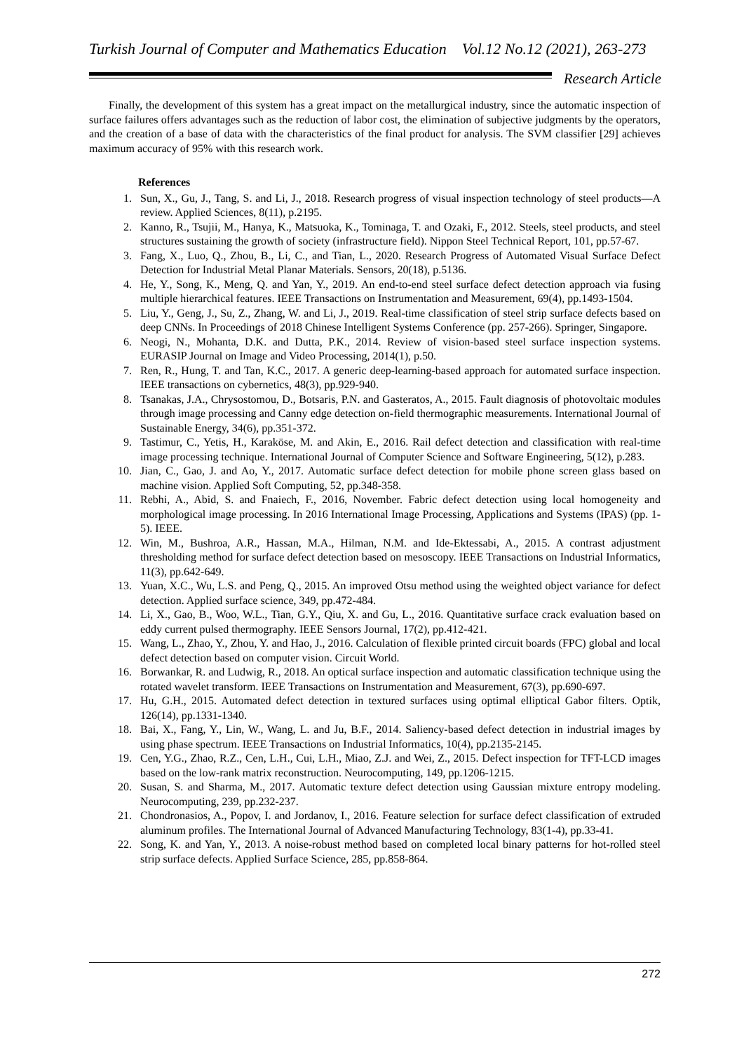Turkish Journal of Computer and Mathematics Education Vol.12 No.12 (2021), 263-273
Research Article
Finally, the development of this system has a great impact on the metallurgical industry, since the automatic inspection of surface failures offers advantages such as the reduction of labor cost, the elimination of subjective judgments by the operators, and the creation of a base of data with the characteristics of the final product for analysis. The SVM classifier [29] achieves maximum accuracy of 95% with this research work.
References
1. Sun, X., Gu, J., Tang, S. and Li, J., 2018. Research progress of visual inspection technology of steel products—A review. Applied Sciences, 8(11), p.2195.
2. Kanno, R., Tsujii, M., Hanya, K., Matsuoka, K., Tominaga, T. and Ozaki, F., 2012. Steels, steel products, and steel structures sustaining the growth of society (infrastructure field). Nippon Steel Technical Report, 101, pp.57-67.
3. Fang, X., Luo, Q., Zhou, B., Li, C., and Tian, L., 2020. Research Progress of Automated Visual Surface Defect Detection for Industrial Metal Planar Materials. Sensors, 20(18), p.5136.
4. He, Y., Song, K., Meng, Q. and Yan, Y., 2019. An end-to-end steel surface defect detection approach via fusing multiple hierarchical features. IEEE Transactions on Instrumentation and Measurement, 69(4), pp.1493-1504.
5. Liu, Y., Geng, J., Su, Z., Zhang, W. and Li, J., 2019. Real-time classification of steel strip surface defects based on deep CNNs. In Proceedings of 2018 Chinese Intelligent Systems Conference (pp. 257-266). Springer, Singapore.
6. Neogi, N., Mohanta, D.K. and Dutta, P.K., 2014. Review of vision-based steel surface inspection systems. EURASIP Journal on Image and Video Processing, 2014(1), p.50.
7. Ren, R., Hung, T. and Tan, K.C., 2017. A generic deep-learning-based approach for automated surface inspection. IEEE transactions on cybernetics, 48(3), pp.929-940.
8. Tsanakas, J.A., Chrysostomou, D., Botsaris, P.N. and Gasteratos, A., 2015. Fault diagnosis of photovoltaic modules through image processing and Canny edge detection on-field thermographic measurements. International Journal of Sustainable Energy, 34(6), pp.351-372.
9. Tastimur, C., Yetis, H., Karaköse, M. and Akin, E., 2016. Rail defect detection and classification with real-time image processing technique. International Journal of Computer Science and Software Engineering, 5(12), p.283.
10. Jian, C., Gao, J. and Ao, Y., 2017. Automatic surface defect detection for mobile phone screen glass based on machine vision. Applied Soft Computing, 52, pp.348-358.
11. Rebhi, A., Abid, S. and Fnaiech, F., 2016, November. Fabric defect detection using local homogeneity and morphological image processing. In 2016 International Image Processing, Applications and Systems (IPAS) (pp. 1-5). IEEE.
12. Win, M., Bushroa, A.R., Hassan, M.A., Hilman, N.M. and Ide-Ektessabi, A., 2015. A contrast adjustment thresholding method for surface defect detection based on mesoscopy. IEEE Transactions on Industrial Informatics, 11(3), pp.642-649.
13. Yuan, X.C., Wu, L.S. and Peng, Q., 2015. An improved Otsu method using the weighted object variance for defect detection. Applied surface science, 349, pp.472-484.
14. Li, X., Gao, B., Woo, W.L., Tian, G.Y., Qiu, X. and Gu, L., 2016. Quantitative surface crack evaluation based on eddy current pulsed thermography. IEEE Sensors Journal, 17(2), pp.412-421.
15. Wang, L., Zhao, Y., Zhou, Y. and Hao, J., 2016. Calculation of flexible printed circuit boards (FPC) global and local defect detection based on computer vision. Circuit World.
16. Borwankar, R. and Ludwig, R., 2018. An optical surface inspection and automatic classification technique using the rotated wavelet transform. IEEE Transactions on Instrumentation and Measurement, 67(3), pp.690-697.
17. Hu, G.H., 2015. Automated defect detection in textured surfaces using optimal elliptical Gabor filters. Optik, 126(14), pp.1331-1340.
18. Bai, X., Fang, Y., Lin, W., Wang, L. and Ju, B.F., 2014. Saliency-based defect detection in industrial images by using phase spectrum. IEEE Transactions on Industrial Informatics, 10(4), pp.2135-2145.
19. Cen, Y.G., Zhao, R.Z., Cen, L.H., Cui, L.H., Miao, Z.J. and Wei, Z., 2015. Defect inspection for TFT-LCD images based on the low-rank matrix reconstruction. Neurocomputing, 149, pp.1206-1215.
20. Susan, S. and Sharma, M., 2017. Automatic texture defect detection using Gaussian mixture entropy modeling. Neurocomputing, 239, pp.232-237.
21. Chondronasios, A., Popov, I. and Jordanov, I., 2016. Feature selection for surface defect classification of extruded aluminum profiles. The International Journal of Advanced Manufacturing Technology, 83(1-4), pp.33-41.
22. Song, K. and Yan, Y., 2013. A noise-robust method based on completed local binary patterns for hot-rolled steel strip surface defects. Applied Surface Science, 285, pp.858-864.
272